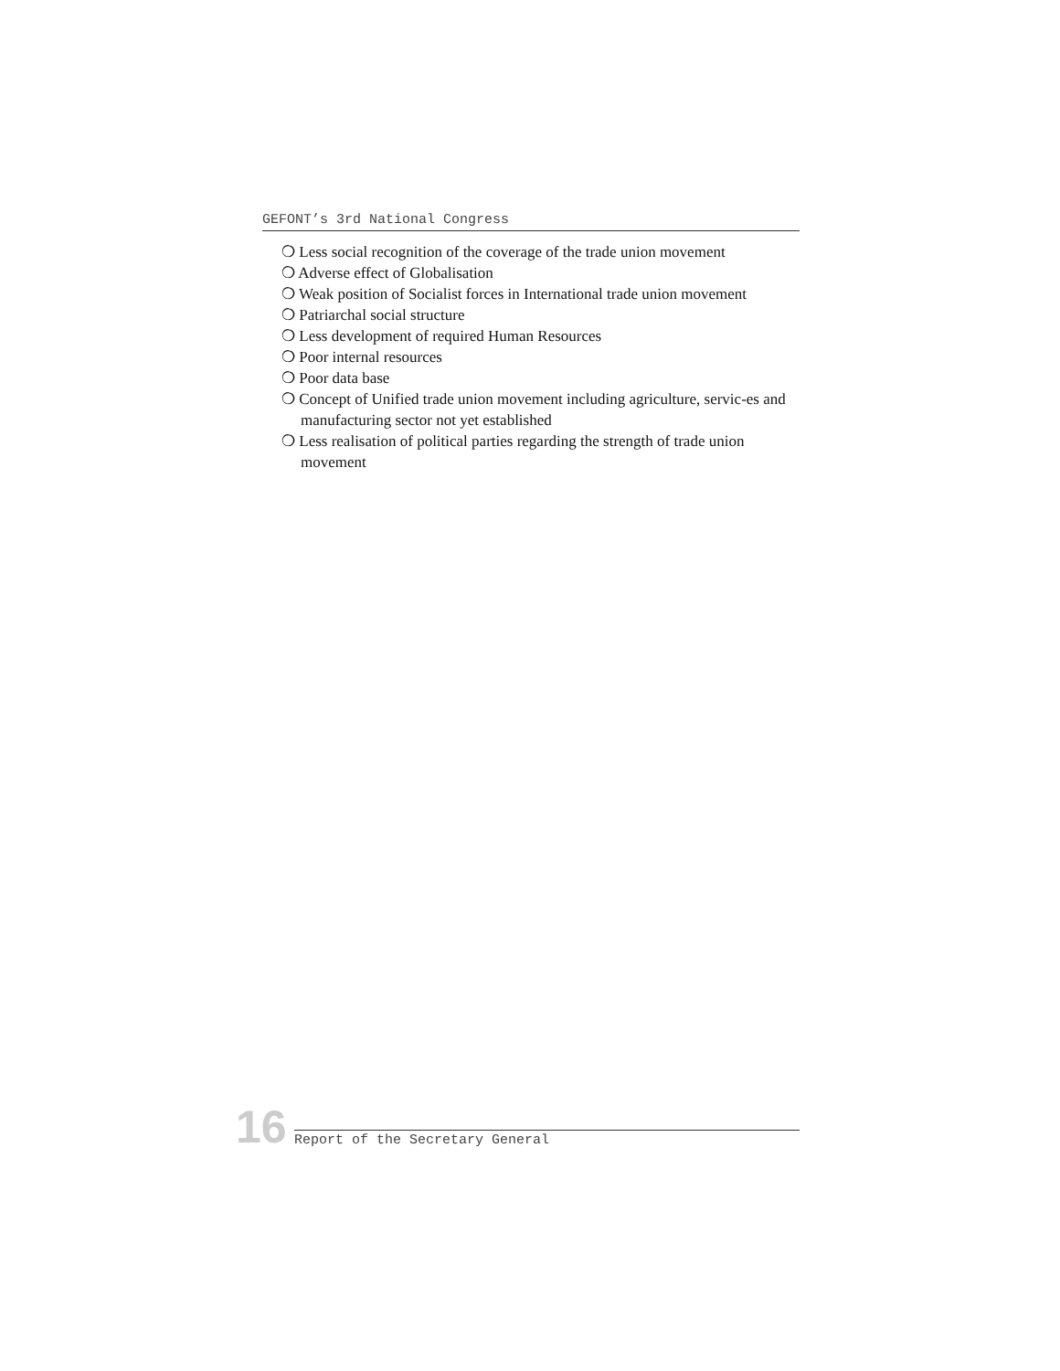GEFONT’s 3rd National Congress
❍ Less social recognition of the coverage of the trade union movement
❍ Adverse effect of Globalisation
❍ Weak position of Socialist forces in International trade union movement
❍ Patriarchal social structure
❍ Less development of required Human Resources
❍ Poor internal resources
❍ Poor data base
❍ Concept of Unified trade union movement including agriculture, servic-es and manufacturing sector not yet established
❍ Less realisation of political parties regarding the strength of trade union movement
16
Report of the Secretary General